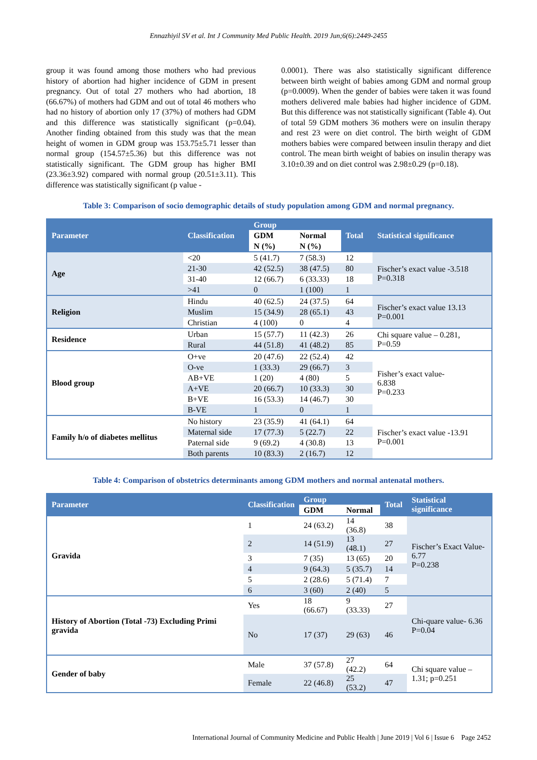Ennazhiyil SV et al. Int J Community Med Public Health. 2019 Jun;6(6):2449-2455
group it was found among those mothers who had previous history of abortion had higher incidence of GDM in present pregnancy. Out of total 27 mothers who had abortion, 18 (66.67%) of mothers had GDM and out of total 46 mothers who had no history of abortion only 17 (37%) of mothers had GDM and this difference was statistically significant (p=0.04). Another finding obtained from this study was that the mean height of women in GDM group was 153.75±5.71 lesser than normal group (154.57±5.36) but this difference was not statistically significant. The GDM group has higher BMI (23.36±3.92) compared with normal group (20.51±3.11). This difference was statistically significant (p value -
0.0001). There was also statistically significant difference between birth weight of babies among GDM and normal group (p=0.0009). When the gender of babies were taken it was found mothers delivered male babies had higher incidence of GDM. But this difference was not statistically significant (Table 4). Out of total 59 GDM mothers 36 mothers were on insulin therapy and rest 23 were on diet control. The birth weight of GDM mothers babies were compared between insulin therapy and diet control. The mean birth weight of babies on insulin therapy was 3.10±0.39 and on diet control was 2.98±0.29 (p=0.18).
Table 3: Comparison of socio demographic details of study population among GDM and normal pregnancy.
| Parameter | Classification | Group | | Total | Statistical significance |
| --- | --- | --- | --- | --- | --- |
| | | GDM | Normal | | |
| | | N (%) | N (%) | | |
| Age | <20 | 5 (41.7) | 7 (58.3) | 12 | Fischer’s exact value -3.518 P=0.318 |
| | 21-30 | 42 (52.5) | 38 (47.5) | 80 | |
| | 31-40 | 12 (66.7) | 6 (33.33) | 18 | |
| | >41 | 0 | 1 (100) | 1 | |
| Religion | Hindu | 40 (62.5) | 24 (37.5) | 64 | Fischer’s exact value 13.13 P=0.001 |
| | Muslim | 15 (34.9) | 28 (65.1) | 43 | |
| | Christian | 4 (100) | 0 | 4 | |
| Residence | Urban | 15 (57.7) | 11 (42.3) | 26 | Chi square value – 0.281, P=0.59 |
| | Rural | 44 (51.8) | 41 (48.2) | 85 | |
| Blood group | O+ve | 20 (47.6) | 22 (52.4) | 42 | Fisher’s exact value- 6.838 P=0.233 |
| | O-ve | 1 (33.3) | 29 (66.7) | 3 | |
| | AB+VE | 1 (20) | 4 (80) | 5 | |
| | A+VE | 20 (66.7) | 10 (33.3) | 30 | |
| | B+VE | 16 (53.3) | 14 (46.7) | 30 | |
| | B-VE | 1 | 0 | 1 | |
| Family h/o of diabetes mellitus | No history | 23 (35.9) | 41 (64.1) | 64 | Fischer’s exact value -13.91 P=0.001 |
| | Maternal side | 17 (77.3) | 5 (22.7) | 22 | |
| | Paternal side | 9 (69.2) | 4 (30.8) | 13 | |
| | Both parents | 10 (83.3) | 2 (16.7) | 12 | |
Table 4: Comparison of obstetrics determinants among GDM mothers and normal antenatal mothers.
| Parameter | Classification | Group | | Total | Statistical significance |
| --- | --- | --- | --- | --- | --- |
| | | GDM | Normal | | |
| Gravida | 1 | 24 (63.2) | 14 (36.8) | 38 | Fischer’s Exact Value- 6.77 P=0.238 |
| | 2 | 14 (51.9) | 13 (48.1) | 27 | |
| | 3 | 7 (35) | 13 (65) | 20 | |
| | 4 | 9 (64.3) | 5 (35.7) | 14 | |
| | 5 | 2 (28.6) | 5 (71.4) | 7 | |
| | 6 | 3 (60) | 2 (40) | 5 | |
| History of Abortion (Total -73) Excluding Primi gravida | Yes | 18 (66.67) | 9 (33.33) | 27 | Chi-quare value- 6.36 P=0.04 |
| | No | 17 (37) | 29 (63) | 46 | |
| Gender of baby | Male | 37 (57.8) | 27 (42.2) | 64 | Chi square value – 1.31; p=0.251 |
| | Female | 22 (46.8) | 25 (53.2) | 47 | |
International Journal of Community Medicine and Public Health | June 2019 | Vol 6 | Issue 6 Page 2452